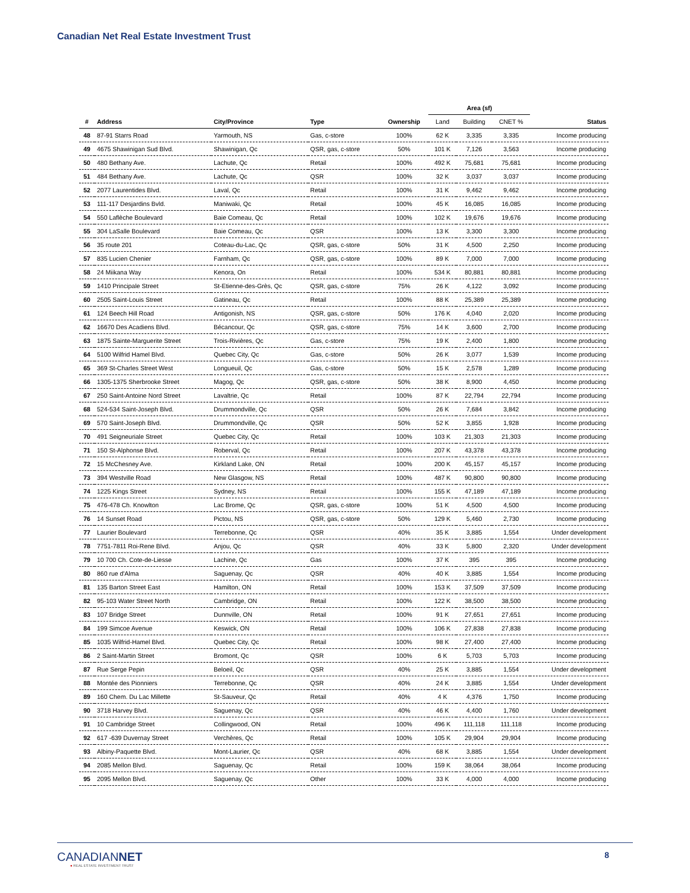Canadian Net Real Estate Investment Trust
| | | | | | Area (sf) | | | |
| --- | --- | --- | --- | --- | --- | --- | --- | --- |
| # | Address | City/Province | Type | Ownership | Land | Building | CNET % | Status |
| 48 | 87-91 Starrs Road | Yarmouth, NS | Gas, c-store | 100% | 62 K | 3,335 | 3,335 | Income producing |
| 49 | 4675 Shawinigan Sud Blvd. | Shawinigan, Qc | QSR, gas, c-store | 50% | 101 K | 7,126 | 3,563 | Income producing |
| 50 | 480 Bethany Ave. | Lachute, Qc | Retail | 100% | 492 K | 75,681 | 75,681 | Income producing |
| 51 | 484 Bethany Ave. | Lachute, Qc | QSR | 100% | 32 K | 3,037 | 3,037 | Income producing |
| 52 | 2077 Laurentides Blvd. | Laval, Qc | Retail | 100% | 31 K | 9,462 | 9,462 | Income producing |
| 53 | 111-117 Desjardins Bvld. | Maniwaki, Qc | Retail | 100% | 45 K | 16,085 | 16,085 | Income producing |
| 54 | 550 Laflèche Boulevard | Baie Comeau, Qc | Retail | 100% | 102 K | 19,676 | 19,676 | Income producing |
| 55 | 304 LaSalle Boulevard | Baie Comeau, Qc | QSR | 100% | 13 K | 3,300 | 3,300 | Income producing |
| 56 | 35 route 201 | Coteau-du-Lac, Qc | QSR, gas, c-store | 50% | 31 K | 4,500 | 2,250 | Income producing |
| 57 | 835 Lucien Chenier | Farnham, Qc | QSR, gas, c-store | 100% | 89 K | 7,000 | 7,000 | Income producing |
| 58 | 24 Miikana Way | Kenora, On | Retail | 100% | 534 K | 80,881 | 80,881 | Income producing |
| 59 | 1410 Principale Street | St-Etienne-des-Grès, Qc | QSR, gas, c-store | 75% | 26 K | 4,122 | 3,092 | Income producing |
| 60 | 2505 Saint-Louis Street | Gatineau, Qc | Retail | 100% | 88 K | 25,389 | 25,389 | Income producing |
| 61 | 124 Beech Hill Road | Antigonish, NS | QSR, gas, c-store | 50% | 176 K | 4,040 | 2,020 | Income producing |
| 62 | 16670 Des Acadiens Blvd. | Bécancour, Qc | QSR, gas, c-store | 75% | 14 K | 3,600 | 2,700 | Income producing |
| 63 | 1875 Sainte-Marguerite Street | Trois-Rivières, Qc | Gas, c-store | 75% | 19 K | 2,400 | 1,800 | Income producing |
| 64 | 5100 Wilfrid Hamel Blvd. | Quebec City, Qc | Gas, c-store | 50% | 26 K | 3,077 | 1,539 | Income producing |
| 65 | 369 St-Charles Street West | Longueuil, Qc | Gas, c-store | 50% | 15 K | 2,578 | 1,289 | Income producing |
| 66 | 1305-1375 Sherbrooke Street | Magog, Qc | QSR, gas, c-store | 50% | 38 K | 8,900 | 4,450 | Income producing |
| 67 | 250 Saint-Antoine Nord Street | Lavaltrie, Qc | Retail | 100% | 87 K | 22,794 | 22,794 | Income producing |
| 68 | 524-534 Saint-Joseph Blvd. | Drummondville, Qc | QSR | 50% | 26 K | 7,684 | 3,842 | Income producing |
| 69 | 570 Saint-Joseph Blvd. | Drummondville, Qc | QSR | 50% | 52 K | 3,855 | 1,928 | Income producing |
| 70 | 491 Seigneuriale Street | Quebec City, Qc | Retail | 100% | 103 K | 21,303 | 21,303 | Income producing |
| 71 | 150 St-Alphonse Blvd. | Roberval, Qc | Retail | 100% | 207 K | 43,378 | 43,378 | Income producing |
| 72 | 15 McChesney Ave. | Kirkland Lake, ON | Retail | 100% | 200 K | 45,157 | 45,157 | Income producing |
| 73 | 394 Westville Road | New Glasgow, NS | Retail | 100% | 487 K | 90,800 | 90,800 | Income producing |
| 74 | 1225 Kings Street | Sydney, NS | Retail | 100% | 155 K | 47,189 | 47,189 | Income producing |
| 75 | 476-478 Ch. Knowlton | Lac Brome, Qc | QSR, gas, c-store | 100% | 51 K | 4,500 | 4,500 | Income producing |
| 76 | 14 Sunset Road | Pictou, NS | QSR, gas, c-store | 50% | 129 K | 5,460 | 2,730 | Income producing |
| 77 | Laurier Boulevard | Terrebonne, Qc | QSR | 40% | 35 K | 3,885 | 1,554 | Under development |
| 78 | 7751-7811 Roi-Rene Blvd. | Anjou, Qc | QSR | 40% | 33 K | 5,800 | 2,320 | Under development |
| 79 | 10 700 Ch. Cote-de-Liesse | Lachine, Qc | Gas | 100% | 37 K | 395 | 395 | Income producing |
| 80 | 860 rue d'Alma | Saguenay, Qc | QSR | 40% | 40 K | 3,885 | 1,554 | Income producing |
| 81 | 135 Barton Street East | Hamilton, ON | Retail | 100% | 153 K | 37,509 | 37,509 | Income producing |
| 82 | 95-103 Water Street North | Cambridge, ON | Retail | 100% | 122 K | 38,500 | 38,500 | Income producing |
| 83 | 107 Bridge Street | Dunnville, ON | Retail | 100% | 91 K | 27,651 | 27,651 | Income producing |
| 84 | 199 Simcoe Avenue | Keswick, ON | Retail | 100% | 106 K | 27,838 | 27,838 | Income producing |
| 85 | 1035 Wilfrid-Hamel Blvd. | Quebec City, Qc | Retail | 100% | 98 K | 27,400 | 27,400 | Income producing |
| 86 | 2 Saint-Martin Street | Bromont, Qc | QSR | 100% | 6 K | 5,703 | 5,703 | Income producing |
| 87 | Rue Serge Pepin | Beloeil, Qc | QSR | 40% | 25 K | 3,885 | 1,554 | Under development |
| 88 | Montée des Pionniers | Terrebonne, Qc | QSR | 40% | 24 K | 3,885 | 1,554 | Under development |
| 89 | 160 Chem. Du Lac Millette | St-Sauveur, Qc | Retail | 40% | 4 K | 4,376 | 1,750 | Income producing |
| 90 | 3718 Harvey Blvd. | Saguenay, Qc | QSR | 40% | 46 K | 4,400 | 1,760 | Under development |
| 91 | 10 Cambridge Street | Collingwood, ON | Retail | 100% | 496 K | 111,118 | 111,118 | Income producing |
| 92 | 617 -639 Duvernay Street | Verchères, Qc | Retail | 100% | 105 K | 29,904 | 29,904 | Income producing |
| 93 | Albiny-Paquette Blvd. | Mont-Laurier, Qc | QSR | 40% | 68 K | 3,885 | 1,554 | Under development |
| 94 | 2085 Mellon Blvd. | Saguenay, Qc | Retail | 100% | 159 K | 38,064 | 38,064 | Income producing |
| 95 | 2095 Mellon Blvd. | Saguenay, Qc | Other | 100% | 33 K | 4,000 | 4,000 | Income producing |
CANADIANNET
● REAL ESTATE INVESTMENT TRUST
8